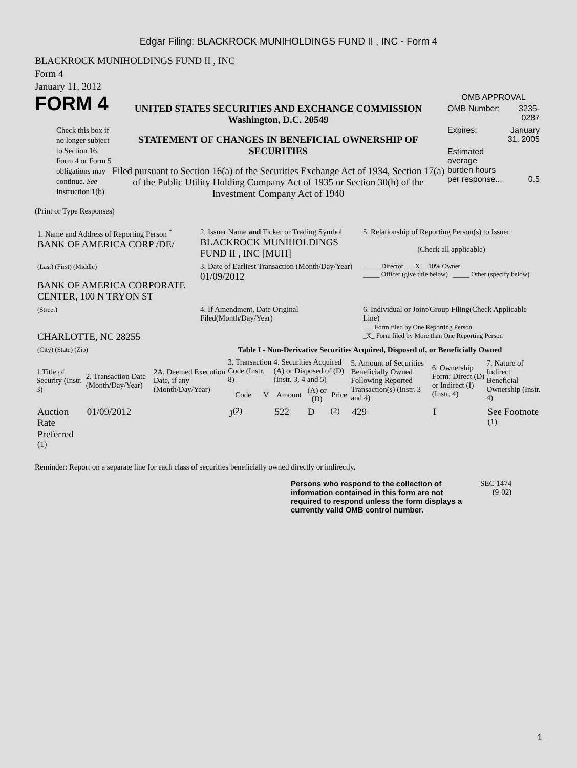Edgar Filing: BLACKROCK MUNIHOLDINGS FUND II , INC - Form 4
BLACKROCK MUNIHOLDINGS FUND II , INC
Form 4
January 11, 2012
FORM 4
Check this box if no longer subject to Section 16. Form 4 or Form 5 obligations may continue. See Instruction 1(b).
UNITED STATES SECURITIES AND EXCHANGE COMMISSION
Washington, D.C. 20549
STATEMENT OF CHANGES IN BENEFICIAL OWNERSHIP OF SECURITIES
Filed pursuant to Section 16(a) of the Securities Exchange Act of 1934, Section 17(a) of the Public Utility Holding Company Act of 1935 or Section 30(h) of the Investment Company Act of 1940
OMB APPROVAL
| OMB Number: | 3235-0287 |
| Expires: | January 31, 2005 |
| Estimated average burden hours per response... | 0.5 |
(Print or Type Responses)
| 1. Name and Address of Reporting Person <sup>*</sup> BANK OF AMERICA CORP /DE/ | 2. Issuer Name and Ticker or Trading Symbol BLACKROCK MUNIHOLDINGS FUND II , INC [MUH] | 5. Relationship of Reporting Person(s) to Issuer (Check all applicable) |
| (Last) (First) (Middle) BANK OF AMERICA CORPORATE CENTER, 100 N TRYON ST | 3. Date of Earliest Transaction (Month/Day/Year) 01/09/2012 | _____ Director __X__ 10% Owner _____ Officer (give title below) _____ Other (specify below) |
| (Street) CHARLOTTE, NC 28255 | 4. If Amendment, Date Original Filed(Month/Day/Year) | 6. Individual or Joint/Group Filing(Check Applicable Line) ___ Form filed by One Reporting Person _X_ Form filed by More than One Reporting Person |
| (City) (State) (Zip) | Table I - Non-Derivative Securities Acquired, Disposed of, or Beneficially Owned | |
| 1.Title of Security (Instr. 3) | 2. Transaction Date (Month/Day/Year) | 2A. Deemed Execution Date, if any (Month/Day/Year) | 3. Transaction Code (Instr. 8) | | 4. Securities Acquired (A) or Disposed of (D) (Instr. 3, 4 and 5) | | | 5. Amount of Securities Beneficially Owned Following Reported Transaction(s) (Instr. 3 and 4) | 6. Ownership Form: Direct (D) or Indirect (I) (Instr. 4) | 7. Nature of Indirect Beneficial Ownership (Instr. 4) |
| --- | --- | --- | --- | --- | --- | --- | --- | --- | --- | --- |
| | | | Code | V | Amount | (A) or (D) | Price | | | |
| Auction Rate Preferred <sup>(1)</sup> | 01/09/2012 | | J<sup>(2)</sup> | | 522 | D | <sup>(2)</sup> | 429 | I | See Footnote <sup>(1)</sup> |
Reminder: Report on a separate line for each class of securities beneficially owned directly or indirectly.
Persons who respond to the collection of information contained in this form are not required to respond unless the form displays a currently valid OMB control number.
SEC 1474
(9-02)
1